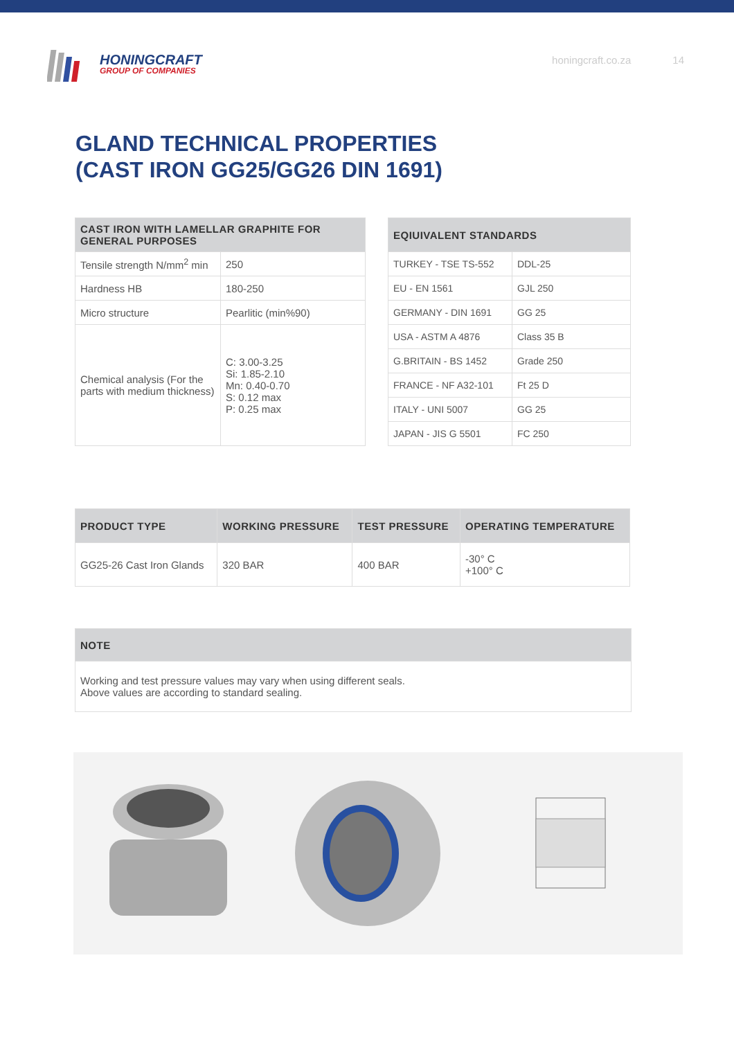HONINGCRAFT
GROUP OF COMPANIES
honingcraft.co.za 14
GLAND TECHNICAL PROPERTIES
(CAST IRON GG25/GG26 DIN 1691)
| CAST IRON WITH LAMELLAR GRAPHITE FOR GENERAL PURPOSES | |
| --- | --- |
| Tensile strength N/mm<sup>2</sup> min | 250 |
| Hardness HB | 180-250 |
| Micro structure | Pearlitic (min%90) |
| Chemical analysis (For the parts with medium thickness) | C: 3.00-3.25 Si: 1.85-2.10 Mn: 0.40-0.70 S: 0.12 max P: 0.25 max |
| EQIUIVALENT STANDARDS | |
| --- | --- |
| TURKEY - TSE TS-552 | DDL-25 |
| EU - EN 1561 | GJL 250 |
| GERMANY - DIN 1691 | GG 25 |
| USA - ASTM A 4876 | Class 35 B |
| G.BRITAIN - BS 1452 | Grade 250 |
| FRANCE - NF A32-101 | Ft 25 D |
| ITALY - UNI 5007 | GG 25 |
| JAPAN - JIS G 5501 | FC 250 |
| PRODUCT TYPE | WORKING PRESSURE | TEST PRESSURE | OPERATING TEMPERATURE |
| --- | --- | --- | --- |
| GG25-26 Cast Iron Glands | 320 BAR | 400 BAR | -30° C +100° C |
| NOTE |
| --- |
| Working and test pressure values may vary when using different seals. Above values are according to standard sealing. |